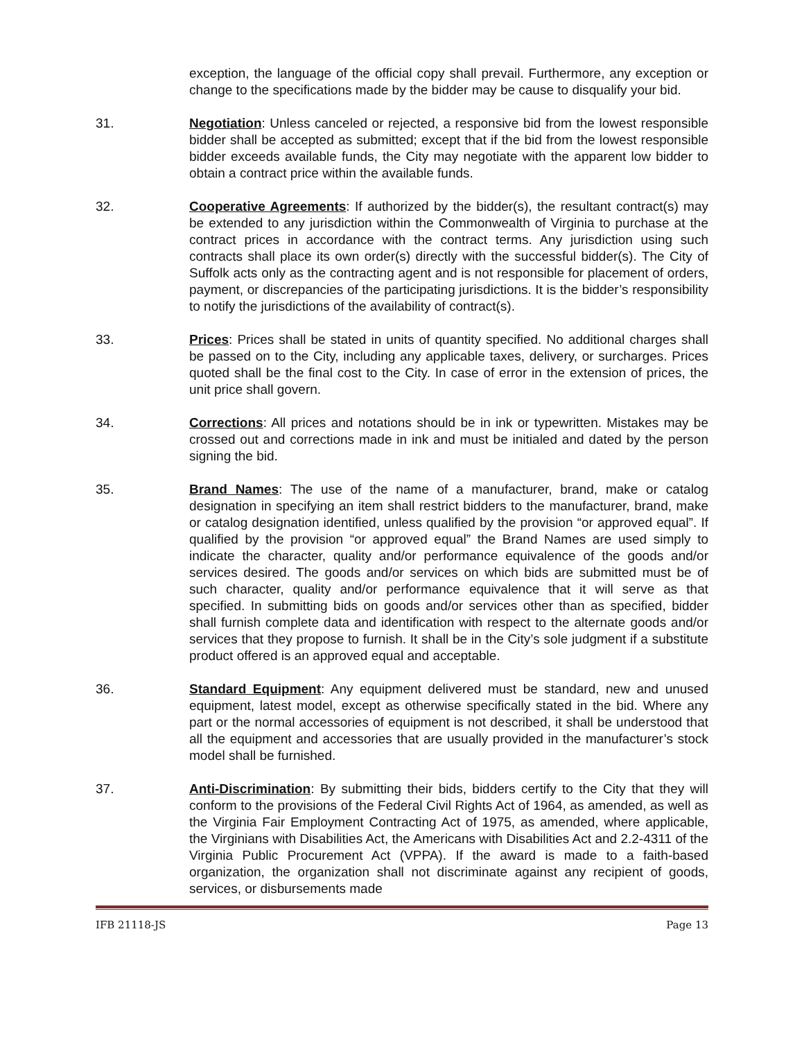exception, the language of the official copy shall prevail. Furthermore, any exception or change to the specifications made by the bidder may be cause to disqualify your bid.
31. Negotiation: Unless canceled or rejected, a responsive bid from the lowest responsible bidder shall be accepted as submitted; except that if the bid from the lowest responsible bidder exceeds available funds, the City may negotiate with the apparent low bidder to obtain a contract price within the available funds.
32. Cooperative Agreements: If authorized by the bidder(s), the resultant contract(s) may be extended to any jurisdiction within the Commonwealth of Virginia to purchase at the contract prices in accordance with the contract terms. Any jurisdiction using such contracts shall place its own order(s) directly with the successful bidder(s). The City of Suffolk acts only as the contracting agent and is not responsible for placement of orders, payment, or discrepancies of the participating jurisdictions. It is the bidder’s responsibility to notify the jurisdictions of the availability of contract(s).
33. Prices: Prices shall be stated in units of quantity specified. No additional charges shall be passed on to the City, including any applicable taxes, delivery, or surcharges. Prices quoted shall be the final cost to the City. In case of error in the extension of prices, the unit price shall govern.
34. Corrections: All prices and notations should be in ink or typewritten. Mistakes may be crossed out and corrections made in ink and must be initialed and dated by the person signing the bid.
35. Brand Names: The use of the name of a manufacturer, brand, make or catalog designation in specifying an item shall restrict bidders to the manufacturer, brand, make or catalog designation identified, unless qualified by the provision “or approved equal”. If qualified by the provision “or approved equal” the Brand Names are used simply to indicate the character, quality and/or performance equivalence of the goods and/or services desired. The goods and/or services on which bids are submitted must be of such character, quality and/or performance equivalence that it will serve as that specified. In submitting bids on goods and/or services other than as specified, bidder shall furnish complete data and identification with respect to the alternate goods and/or services that they propose to furnish. It shall be in the City’s sole judgment if a substitute product offered is an approved equal and acceptable.
36. Standard Equipment: Any equipment delivered must be standard, new and unused equipment, latest model, except as otherwise specifically stated in the bid. Where any part or the normal accessories of equipment is not described, it shall be understood that all the equipment and accessories that are usually provided in the manufacturer’s stock model shall be furnished.
37. Anti-Discrimination: By submitting their bids, bidders certify to the City that they will conform to the provisions of the Federal Civil Rights Act of 1964, as amended, as well as the Virginia Fair Employment Contracting Act of 1975, as amended, where applicable, the Virginians with Disabilities Act, the Americans with Disabilities Act and 2.2-4311 of the Virginia Public Procurement Act (VPPA). If the award is made to a faith-based organization, the organization shall not discriminate against any recipient of goods, services, or disbursements made
IFB 21118-JS Page 13